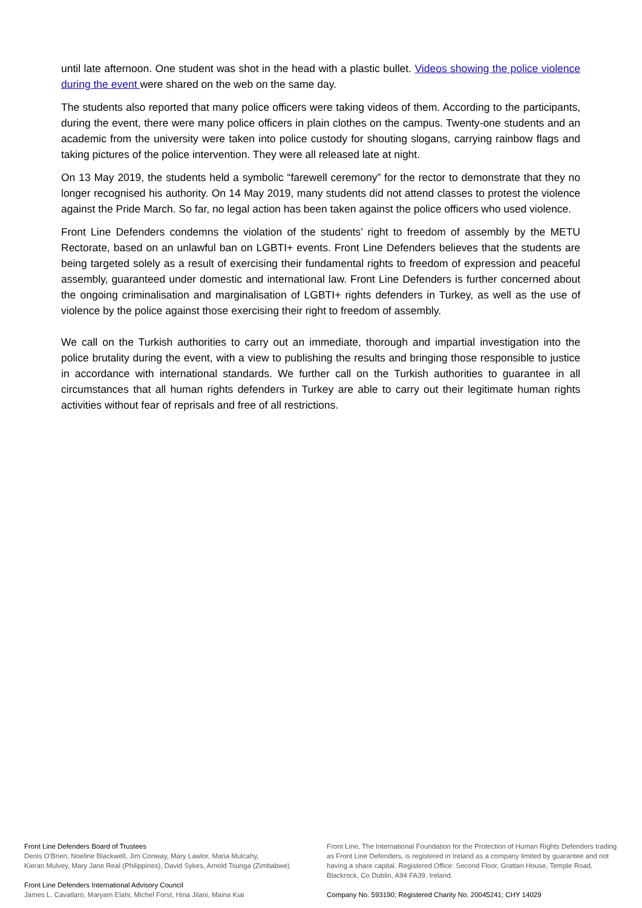until late afternoon. One student was shot in the head with a plastic bullet. Videos showing the police violence during the event were shared on the web on the same day.
The students also reported that many police officers were taking videos of them. According to the participants, during the event, there were many police officers in plain clothes on the campus. Twenty-one students and an academic from the university were taken into police custody for shouting slogans, carrying rainbow flags and taking pictures of the police intervention. They were all released late at night.
On 13 May 2019, the students held a symbolic “farewell ceremony” for the rector to demonstrate that they no longer recognised his authority. On 14 May 2019, many students did not attend classes to protest the violence against the Pride March. So far, no legal action has been taken against the police officers who used violence.
Front Line Defenders condemns the violation of the students’ right to freedom of assembly by the METU Rectorate, based on an unlawful ban on LGBTI+ events. Front Line Defenders believes that the students are being targeted solely as a result of exercising their fundamental rights to freedom of expression and peaceful assembly, guaranteed under domestic and international law. Front Line Defenders is further concerned about the ongoing criminalisation and marginalisation of LGBTI+ rights defenders in Turkey, as well as the use of violence by the police against those exercising their right to freedom of assembly.
We call on the Turkish authorities to carry out an immediate, thorough and impartial investigation into the police brutality during the event, with a view to publishing the results and bringing those responsible to justice in accordance with international standards. We further call on the Turkish authorities to guarantee in all circumstances that all human rights defenders in Turkey are able to carry out their legitimate human rights activities without fear of reprisals and free of all restrictions.
Front Line Defenders Board of Trustees
Denis O’Brien, Noeline Blackwell, Jim Conway, Mary Lawlor, Maria Mulcahy,
Kieran Mulvey, Mary Jane Real (Philippines), David Sykes, Arnold Tsunga (Zimbabwe)
Front Line Defenders International Advisory Council
James L. Cavallaro, Maryam Elahi, Michel Forst, Hina Jilani, Maina Kiai
Front Line, The International Foundation for the Protection of Human Rights Defenders trading as Front Line Defenders, is registered in Ireland as a company limited by guarantee and not having a share capital. Registered Office: Second Floor, Grattan House, Temple Road, Blackrock, Co Dublin, A94 FA39, Ireland.
Company No. 593190; Registered Charity No. 20045241; CHY 14029